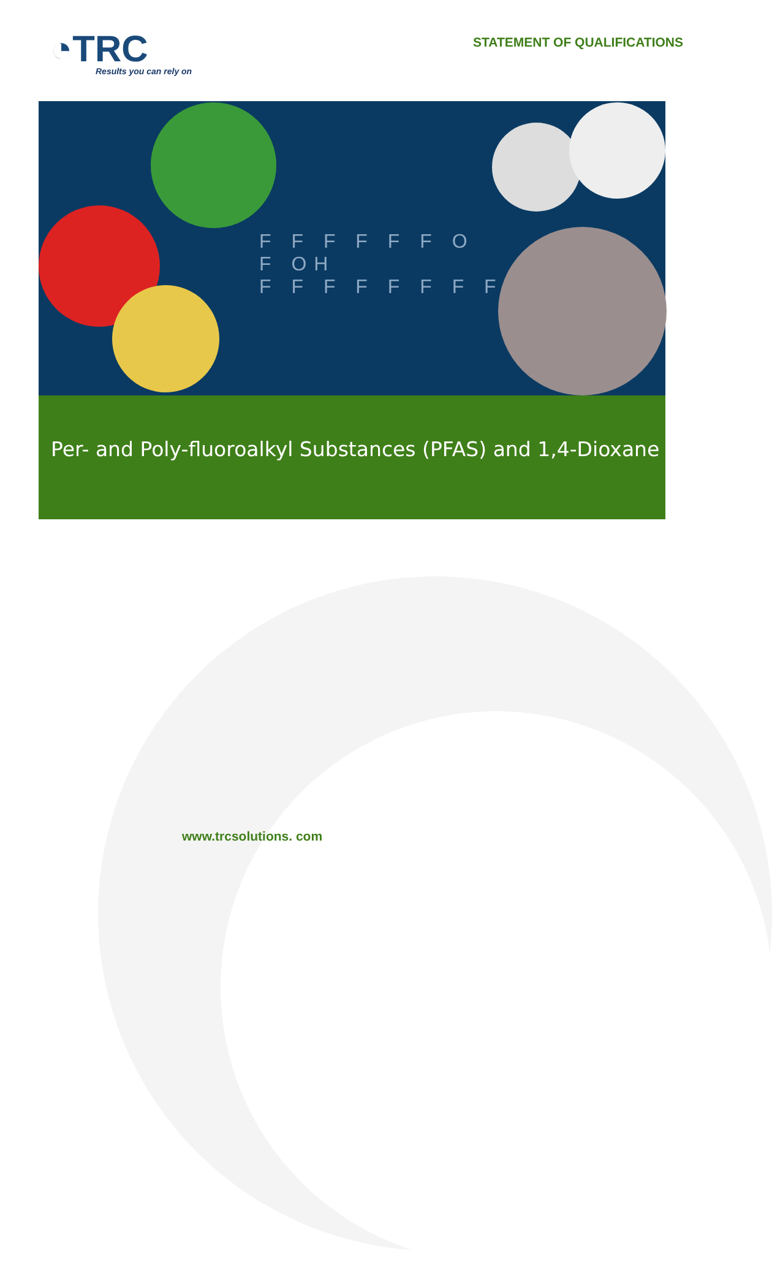◔TRC
Results you can rely on
STATEMENT OF QUALIFICATIONS
F F F F F F O
F OH
F F F F F F F F
Per- and Poly-fluoroalkyl Substances (PFAS) and 1,4-Dioxane
www.trcsolutions. com